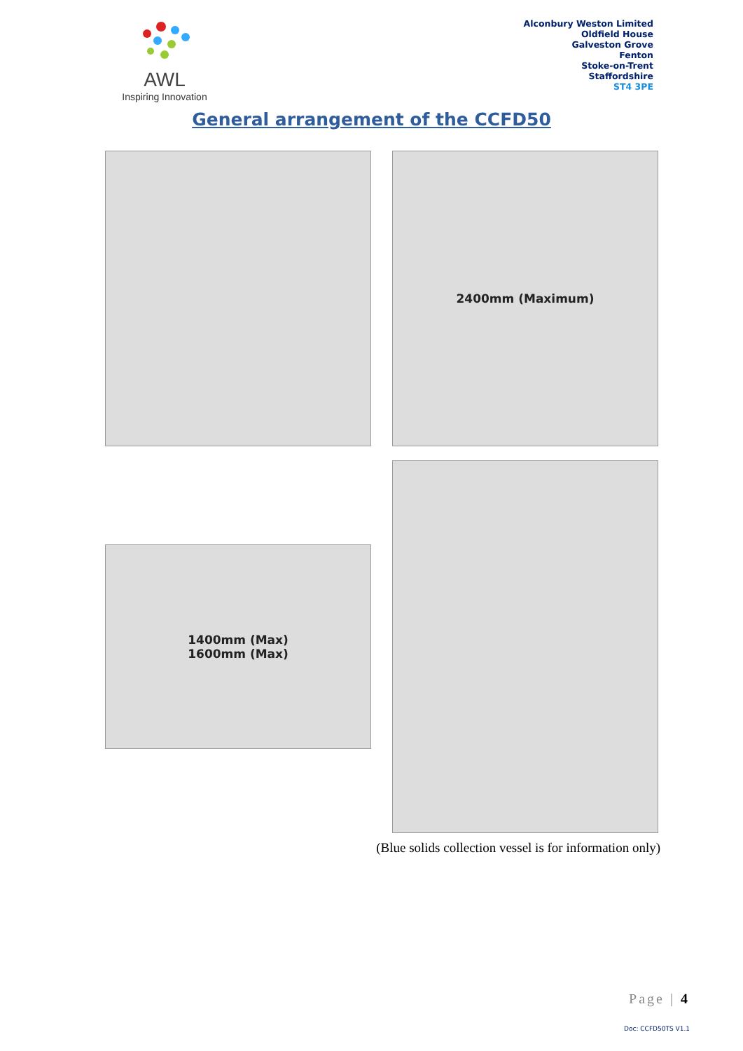AWL
Inspiring Innovation
Alconbury Weston Limited
Oldfield House
Galveston Grove
Fenton
Stoke-on-Trent
Staffordshire
ST4 3PE
General arrangement of the CCFD50
2400mm (Maximum)
1400mm (Max)
1600mm (Max)
(Blue solids collection vessel is for information only)
Page | 4
Doc: CCFD50TS V1.1